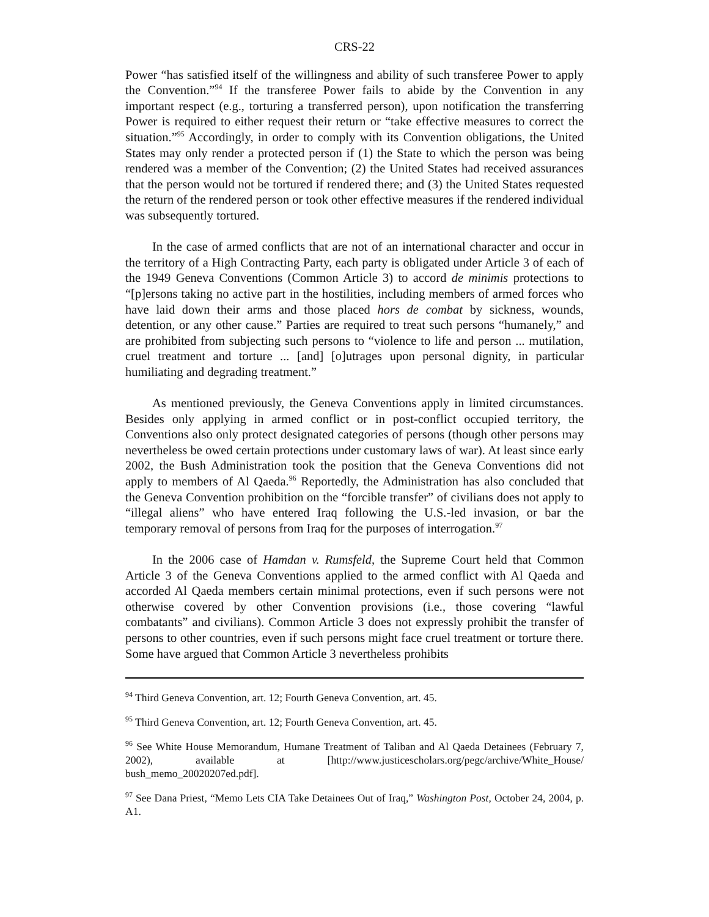CRS-22
Power “has satisfied itself of the willingness and ability of such transferee Power to apply the Convention.”<sup>94</sup> If the transferee Power fails to abide by the Convention in any important respect (e.g., torturing a transferred person), upon notification the transferring Power is required to either request their return or “take effective measures to correct the situation.”<sup>95</sup> Accordingly, in order to comply with its Convention obligations, the United States may only render a protected person if (1) the State to which the person was being rendered was a member of the Convention; (2) the United States had received assurances that the person would not be tortured if rendered there; and (3) the United States requested the return of the rendered person or took other effective measures if the rendered individual was subsequently tortured.
In the case of armed conflicts that are not of an international character and occur in the territory of a High Contracting Party, each party is obligated under Article 3 of each of the 1949 Geneva Conventions (Common Article 3) to accord de minimis protections to “[p]ersons taking no active part in the hostilities, including members of armed forces who have laid down their arms and those placed hors de combat by sickness, wounds, detention, or any other cause.” Parties are required to treat such persons “humanely,” and are prohibited from subjecting such persons to “violence to life and person ... mutilation, cruel treatment and torture ... [and] [o]utrages upon personal dignity, in particular humiliating and degrading treatment.”
As mentioned previously, the Geneva Conventions apply in limited circumstances. Besides only applying in armed conflict or in post-conflict occupied territory, the Conventions also only protect designated categories of persons (though other persons may nevertheless be owed certain protections under customary laws of war). At least since early 2002, the Bush Administration took the position that the Geneva Conventions did not apply to members of Al Qaeda.<sup>96</sup> Reportedly, the Administration has also concluded that the Geneva Convention prohibition on the “forcible transfer” of civilians does not apply to “illegal aliens” who have entered Iraq following the U.S.-led invasion, or bar the temporary removal of persons from Iraq for the purposes of interrogation.<sup>97</sup>
In the 2006 case of Hamdan v. Rumsfeld, the Supreme Court held that Common Article 3 of the Geneva Conventions applied to the armed conflict with Al Qaeda and accorded Al Qaeda members certain minimal protections, even if such persons were not otherwise covered by other Convention provisions (i.e., those covering “lawful combatants” and civilians). Common Article 3 does not expressly prohibit the transfer of persons to other countries, even if such persons might face cruel treatment or torture there. Some have argued that Common Article 3 nevertheless prohibits
<sup>94</sup> Third Geneva Convention, art. 12; Fourth Geneva Convention, art. 45.
<sup>95</sup> Third Geneva Convention, art. 12; Fourth Geneva Convention, art. 45.
<sup>96</sup> See White House Memorandum, Humane Treatment of Taliban and Al Qaeda Detainees (February 7, 2002), available at [http://www.justicescholars.org/pegc/archive/White_House/ bush_memo_20020207ed.pdf].
<sup>97</sup> See Dana Priest, “Memo Lets CIA Take Detainees Out of Iraq,” Washington Post, October 24, 2004, p. A1.